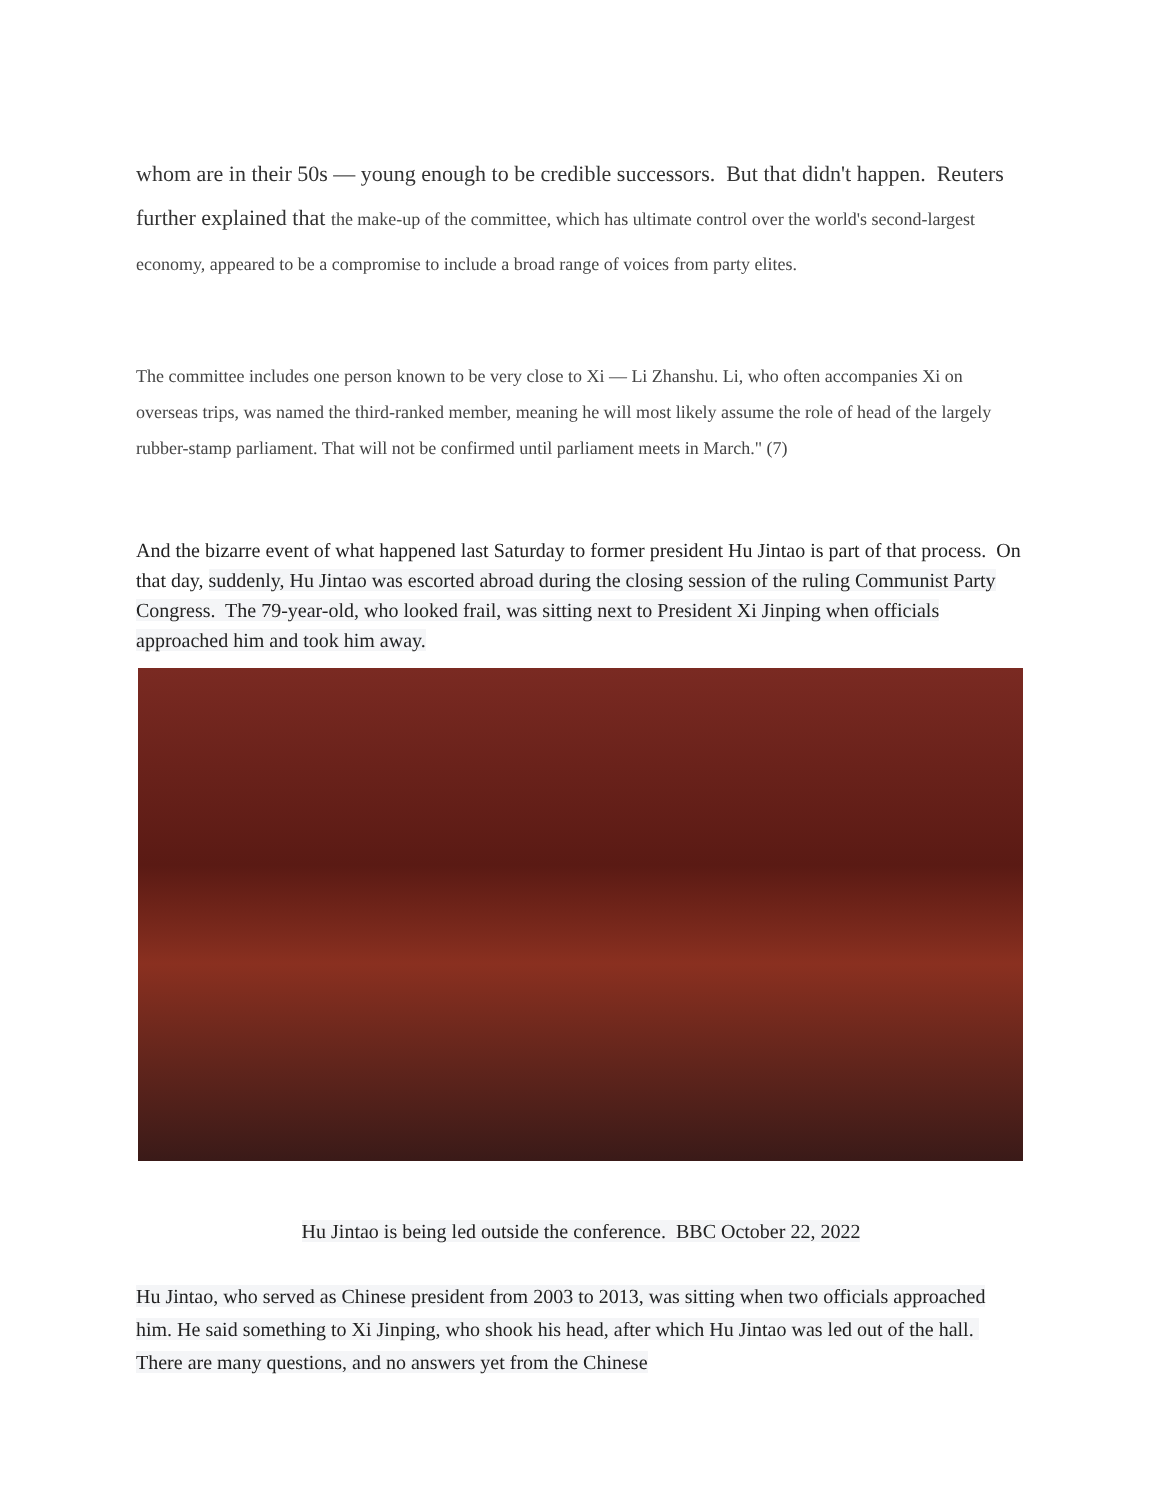whom are in their 50s — young enough to be credible successors. But that didn't happen. Reuters further explained that the make-up of the committee, which has ultimate control over the world's second-largest economy, appeared to be a compromise to include a broad range of voices from party elites.
The committee includes one person known to be very close to Xi — Li Zhanshu. Li, who often accompanies Xi on overseas trips, was named the third-ranked member, meaning he will most likely assume the role of head of the largely rubber-stamp parliament. That will not be confirmed until parliament meets in March." (7)
And the bizarre event of what happened last Saturday to former president Hu Jintao is part of that process. On that day, suddenly, Hu Jintao was escorted abroad during the closing session of the ruling Communist Party Congress. The 79-year-old, who looked frail, was sitting next to President Xi Jinping when officials approached him and took him away.
Hu Jintao is being led outside the conference. BBC October 22, 2022
Hu Jintao, who served as Chinese president from 2003 to 2013, was sitting when two officials approached him. He said something to Xi Jinping, who shook his head, after which Hu Jintao was led out of the hall. There are many questions, and no answers yet from the Chinese